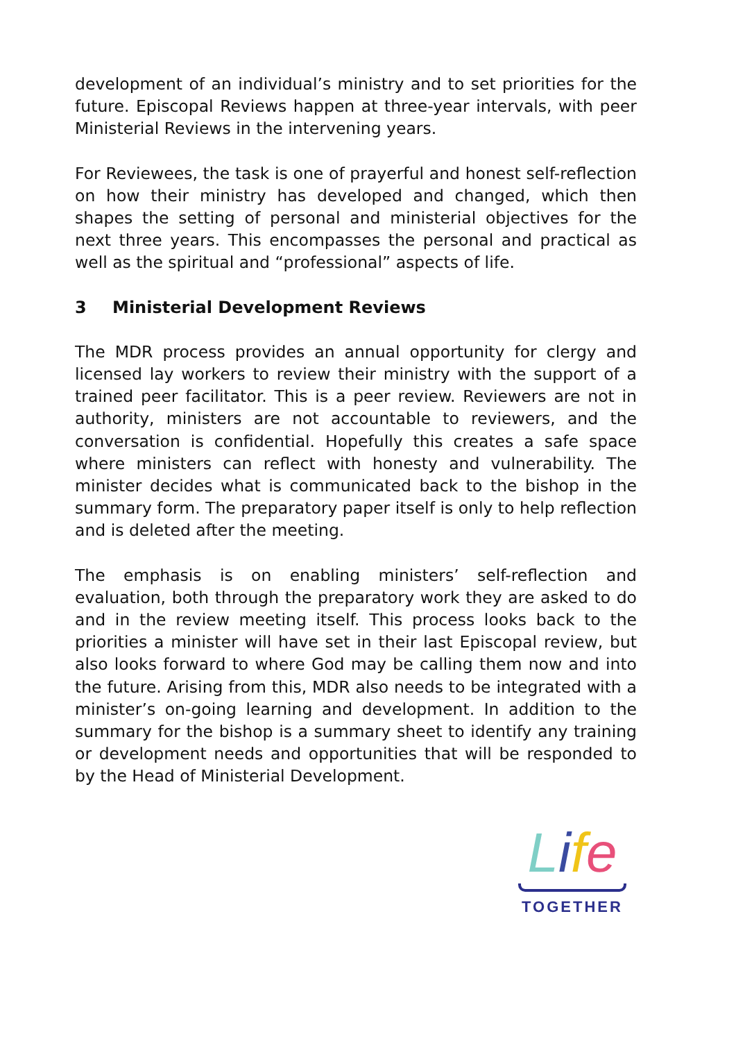development of an individual’s ministry and to set priorities for the future. Episcopal Reviews happen at three-year intervals, with peer Ministerial Reviews in the intervening years.
For Reviewees, the task is one of prayerful and honest self-reflection on how their ministry has developed and changed, which then shapes the setting of personal and ministerial objectives for the next three years. This encompasses the personal and practical as well as the spiritual and “professional” aspects of life.
3 Ministerial Development Reviews
The MDR process provides an annual opportunity for clergy and licensed lay workers to review their ministry with the support of a trained peer facilitator. This is a peer review. Reviewers are not in authority, ministers are not accountable to reviewers, and the conversation is confidential. Hopefully this creates a safe space where ministers can reflect with honesty and vulnerability. The minister decides what is communicated back to the bishop in the summary form. The preparatory paper itself is only to help reflection and is deleted after the meeting.
The emphasis is on enabling ministers’ self-reflection and evaluation, both through the preparatory work they are asked to do and in the review meeting itself. This process looks back to the priorities a minister will have set in their last Episcopal review, but also looks forward to where God may be calling them now and into the future. Arising from this, MDR also needs to be integrated with a minister’s on-going learning and development. In addition to the summary for the bishop is a summary sheet to identify any training or development needs and opportunities that will be responded to by the Head of Ministerial Development.
Life
TOGETHER